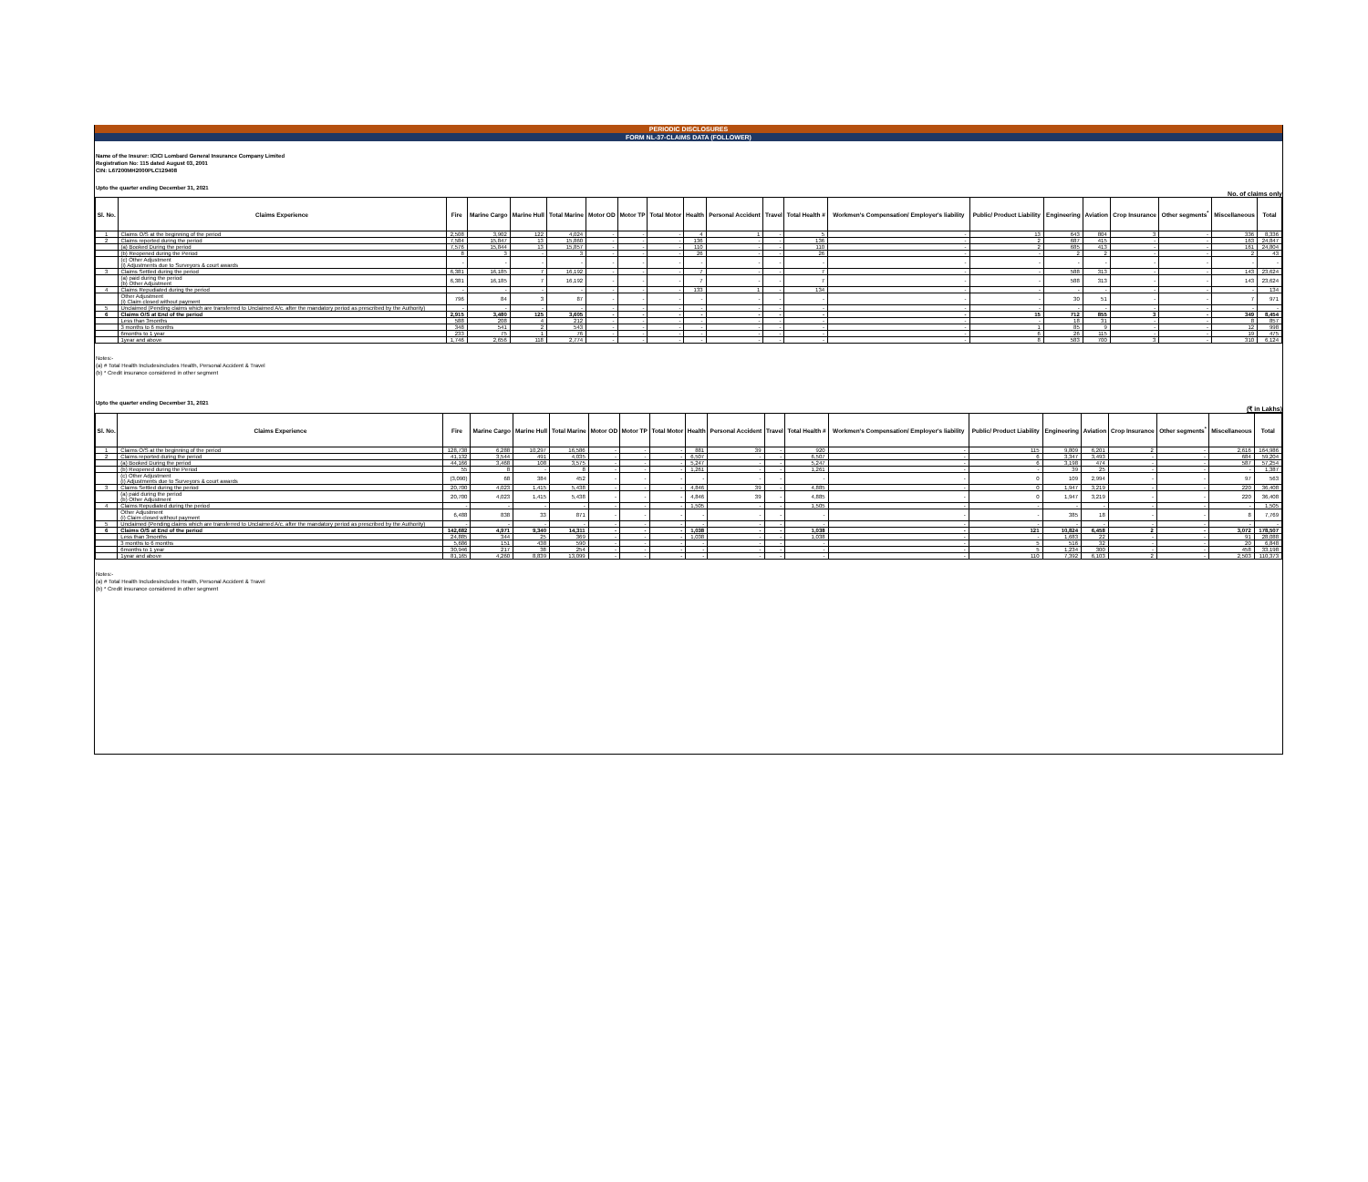PERIODIC DISCLOSURES
FORM NL-37-CLAIMS DATA (FOLLOWER)
Name of the Insurer: ICICI Lombard General Insurance Company Limited
Registration No: 115 dated August 03, 2001
CIN: L67200MH2000PLC129408
Upto the quarter ending December 31, 2021
No. of claims only
| Sl. No. | Claims Experience | Fire | Marine Cargo | Marine Hull | Total Marine | Motor OD | Motor TP | Total Motor | Health | Personal Accident | Travel | Total Health # | Workmen's Compensation/ Employer's liability | Public/ Product Liability | Engineering | Aviation | Crop Insurance | Other segments<sup>*</sup> | Miscellaneous | Total |
| --- | --- | --- | --- | --- | --- | --- | --- | --- | --- | --- | --- | --- | --- | --- | --- | --- | --- | --- | --- | --- |
| 1 | Claims O/S at the beginning of the period | 2,508 | 3,902 | 122 | 4,024 | - | - | - | 4 | 1 | - | 5 | - | 13 | 643 | 804 | 3 | - | 336 | 8,336 |
| 2 | Claims reported during the period | 7,584 | 15,847 | 13 | 15,860 | - | - | - | 136 | - | - | 136 | - | 2 | 687 | 415 | - | - | 163 | 24,847 |
| | (a) Booked During the period | 7,576 | 15,844 | 13 | 15,857 | - | - | - | 110 | - | - | 110 | - | 2 | 685 | 413 | - | - | 161 | 24,804 |
| | (b) Reopened during the Period | 8 | 3 | - | 3 | - | - | - | 26 | - | - | 26 | - | - | 2 | 2 | - | - | 2 | 43 |
| | (c) Other Adjustment (i) Adjustments due to Surveyors & court awards | - | - | - | - | - | - | - | - | - | - | - | - | - | - | - | - | - | - | - |
| 3 | Claims Settled during the period | 6,381 | 16,185 | 7 | 16,192 | - | - | - | 7 | - | - | 7 | - | - | 588 | 313 | - | - | 143 | 23,624 |
| | (a) paid during the period (b) Other Adjustment | 6,381 | 16,185 | 7 | 16,192 | - | - | - | 7 | - | - | 7 | - | - | 588 | 313 | - | - | 143 | 23,624 |
| 4 | Claims Repudiated during the period | - | - | - | - | - | - | - | 133 | 1 | - | 134 | - | - | - | - | - | - | - | 134 |
| | Other Adjustment (i) Claim closed without payment | 796 | 84 | 3 | 87 | - | - | - | - | - | - | - | - | - | 30 | 51 | - | - | 7 | 971 |
| 5 | Unclaimed (Pending claims which are transferred to Unclaimed A/c. after the mandatory period as prescribed by the Authority) | - | - | - | - | - | - | - | - | - | - | - | - | - | - | - | - | - | - | - |
| 6 | Claims O/S at End of the period | 2,915 | 3,480 | 125 | 3,605 | - | - | - | - | - | - | - | - | 15 | 712 | 855 | 3 | - | 349 | 8,454 |
| | Less than 3months | 588 | 208 | 4 | 212 | - | - | - | - | - | - | - | - | - | 18 | 31 | - | - | 8 | 857 |
| | 3 months to 6 months | 348 | 541 | 2 | 543 | - | - | - | - | - | - | - | - | 1 | 85 | 9 | - | - | 12 | 998 |
| | 6months to 1 year | 233 | 75 | 1 | 76 | - | - | - | - | - | - | - | - | 6 | 26 | 115 | - | - | 19 | 475 |
| | 1year and above | 1,746 | 2,656 | 118 | 2,774 | - | - | - | - | - | - | - | - | 8 | 583 | 700 | 3 | - | 310 | 6,124 |
Notes:-
(a) # Total Health Includesincludes Health, Personal Accident & Travel
(b) * Credit insurance considered in other segment
Upto the quarter ending December 31, 2021
(₹ in Lakhs)
| Sl. No. | Claims Experience | Fire | Marine Cargo | Marine Hull | Total Marine | Motor OD | Motor TP | Total Motor | Health | Personal Accident | Travel | Total Health # | Workmen's Compensation/ Employer's liability | Public/ Product Liability | Engineering | Aviation | Crop Insurance | Other segments<sup>*</sup> | Miscellaneous | Total |
| --- | --- | --- | --- | --- | --- | --- | --- | --- | --- | --- | --- | --- | --- | --- | --- | --- | --- | --- | --- | --- |
| 1 | Claims O/S at the beginning of the period | 128,738 | 6,288 | 10,297 | 16,586 | - | - | - | 881 | 39 | - | 920 | - | 115 | 9,809 | 6,201 | 2 | - | 2,616 | 164,986 |
| 2 | Claims reported during the period | 41,132 | 3,544 | 491 | 4,035 | - | - | - | 6,507 | - | - | 6,507 | - | 6 | 3,347 | 3,493 | - | - | 684 | 59,204 |
| | (a) Booked During the period | 44,166 | 3,468 | 108 | 3,575 | - | - | - | 5,247 | - | - | 5,247 | - | 6 | 3,198 | 474 | - | - | 587 | 57,254 |
| | (b) Reopened during the Period | 55 | 8 | - | 8 | - | - | - | 1,261 | - | - | 1,261 | - | - | 39 | 25 | - | - | - | 1,387 |
| | (c) Other Adjustment (i) Adjustments due to Surveyors & court awards | (3,090) | 68 | 384 | 452 | - | - | - | - | - | - | - | - | 0 | 109 | 2,994 | - | - | 97 | 563 |
| 3 | Claims Settled during the period | 20,700 | 4,023 | 1,415 | 5,438 | - | - | - | 4,846 | 39 | - | 4,885 | - | 0 | 1,947 | 3,219 | - | - | 220 | 36,408 |
| | (a) paid during the period (b) Other Adjustment | 20,700 | 4,023 | 1,415 | 5,438 | - | - | - | 4,846 | 39 | - | 4,885 | - | 0 | 1,947 | 3,219 | - | - | 220 | 36,408 |
| 4 | Claims Repudiated during the period | - | - | - | - | - | - | - | 1,505 | - | - | 1,505 | - | - | - | - | - | - | - | 1,505 |
| | Other Adjustment (i) Claim closed without payment | 6,488 | 838 | 33 | 871 | - | - | - | - | - | - | - | - | - | 385 | 18 | - | - | 8 | 7,769 |
| 5 | Unclaimed (Pending claims which are transferred to Unclaimed A/c. after the mandatory period as prescribed by the Authority) | - | - | - | - | - | - | - | - | - | - | - | - | - | - | - | - | - | - | - |
| 6 | Claims O/S at End of the period | 142,682 | 4,971 | 9,340 | 14,311 | - | - | - | 1,038 | - | - | 1,038 | - | 121 | 10,824 | 6,458 | 2 | - | 3,072 | 178,507 |
| | Less than 3months | 24,885 | 344 | 25 | 369 | - | - | - | 1,038 | - | - | 1,038 | - | - | 1,683 | 22 | - | - | 91 | 28,088 |
| | 3 months to 6 months | 5,686 | 151 | 438 | 590 | - | - | - | - | - | - | - | - | 5 | 516 | 32 | - | - | 20 | 6,848 |
| | 6months to 1 year | 30,946 | 217 | 38 | 254 | - | - | - | - | - | - | - | - | 5 | 1,234 | 300 | - | - | 458 | 33,198 |
| | 1year and above | 81,165 | 4,260 | 8,839 | 13,099 | - | - | - | - | - | - | - | - | 110 | 7,392 | 6,103 | 2 | - | 2,503 | 110,373 |
Notes:-
(a) # Total Health Includesincludes Health, Personal Accident & Travel
(b) * Credit insurance considered in other segment